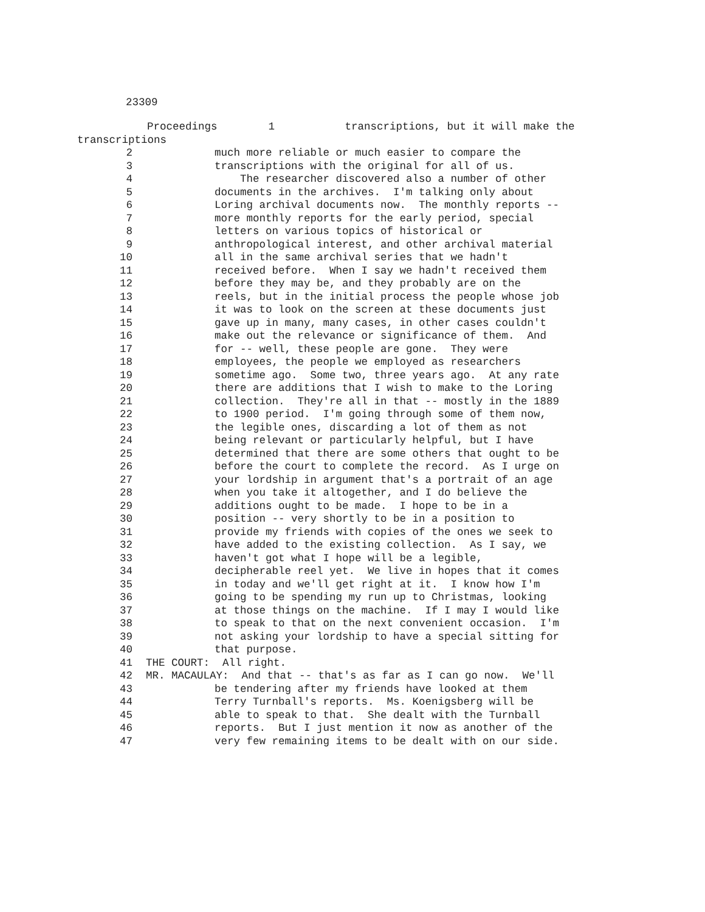23309
Proceedings 1 transcriptions, but it will make the
transcriptions
2 much more reliable or much easier to compare the
3 transcriptions with the original for all of us.
4 The researcher discovered also a number of other
5 documents in the archives. I'm talking only about
6 Loring archival documents now. The monthly reports --
7 more monthly reports for the early period, special
8 letters on various topics of historical or
9 anthropological interest, and other archival material
10 all in the same archival series that we hadn't
11 received before. When I say we hadn't received them
12 before they may be, and they probably are on the
13 reels, but in the initial process the people whose job
14 it was to look on the screen at these documents just
15 gave up in many, many cases, in other cases couldn't
16 make out the relevance or significance of them. And
17 for -- well, these people are gone. They were
18 employees, the people we employed as researchers
19 sometime ago. Some two, three years ago. At any rate
20 there are additions that I wish to make to the Loring
21 collection. They're all in that -- mostly in the 1889
22 to 1900 period. I'm going through some of them now,
23 the legible ones, discarding a lot of them as not
24 being relevant or particularly helpful, but I have
25 determined that there are some others that ought to be
26 before the court to complete the record. As I urge on
27 your lordship in argument that's a portrait of an age
28 when you take it altogether, and I do believe the
29 additions ought to be made. I hope to be in a
30 position -- very shortly to be in a position to
31 provide my friends with copies of the ones we seek to
32 have added to the existing collection. As I say, we
33 haven't got what I hope will be a legible,
34 decipherable reel yet. We live in hopes that it comes
35 in today and we'll get right at it. I know how I'm
36 going to be spending my run up to Christmas, looking
37 at those things on the machine. If I may I would like
38 to speak to that on the next convenient occasion. I'm
39 not asking your lordship to have a special sitting for
40 that purpose.
41 THE COURT: All right.
42 MR. MACAULAY: And that -- that's as far as I can go now. We'll
43 be tendering after my friends have looked at them
44 Terry Turnball's reports. Ms. Koenigsberg will be
45 able to speak to that. She dealt with the Turnball
46 reports. But I just mention it now as another of the
47 very few remaining items to be dealt with on our side.